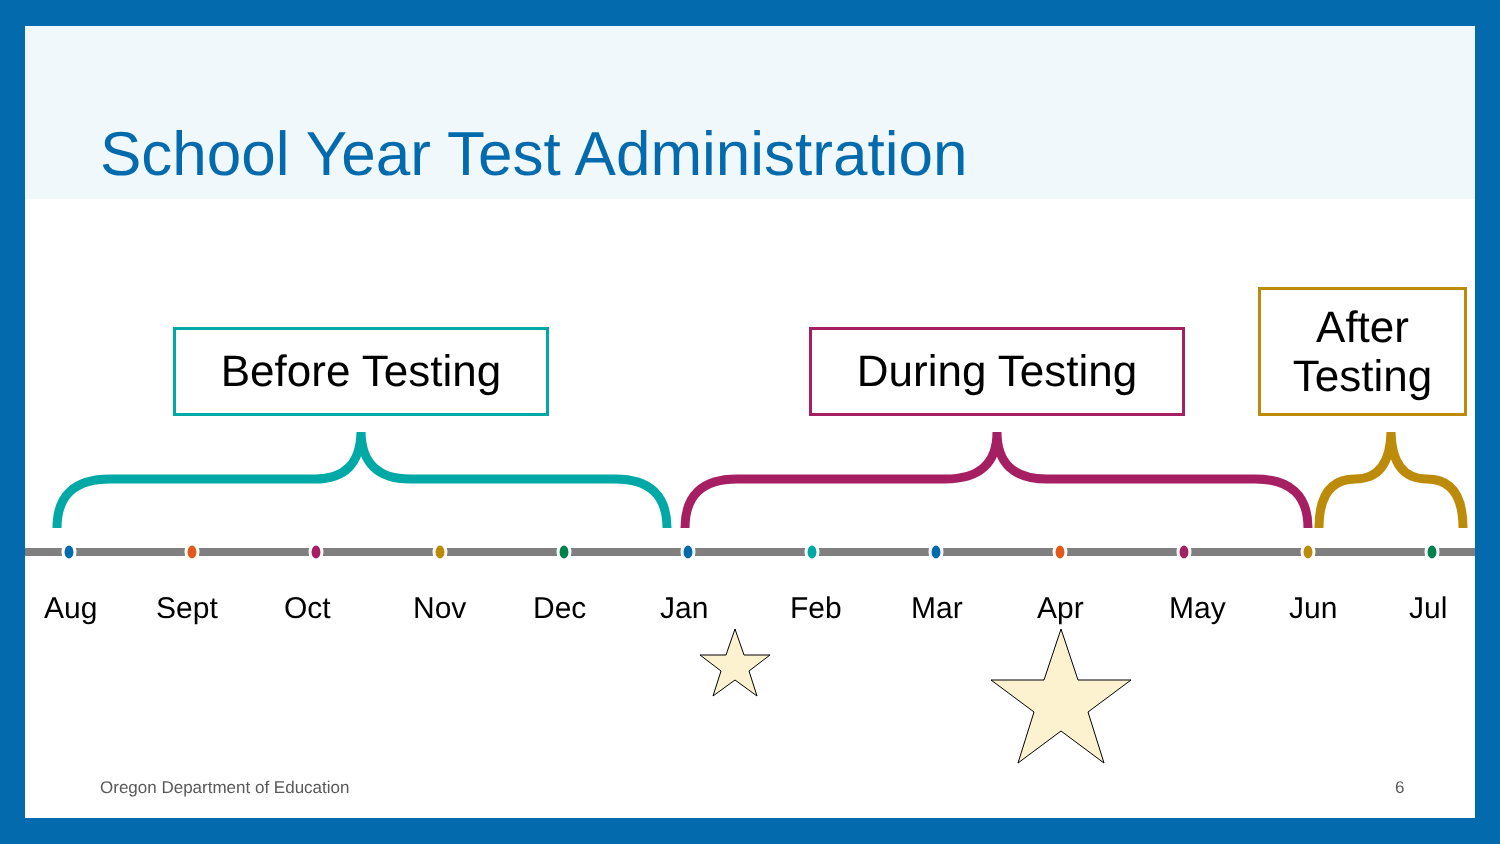School Year Test Administration
Before Testing During Testing
After Testing
Aug Sept Oct Nov Dec Jan Feb Mar Apr May Jun Jul
Oregon Department of Education 6